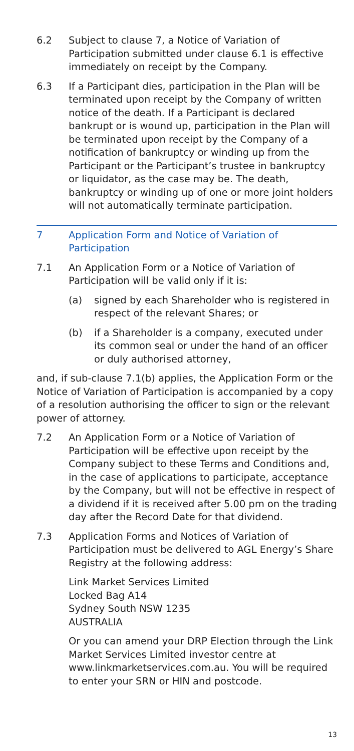6.2 Subject to clause 7, a Notice of Variation of Participation submitted under clause 6.1 is effective immediately on receipt by the Company.
6.3 If a Participant dies, participation in the Plan will be terminated upon receipt by the Company of written notice of the death. If a Participant is declared bankrupt or is wound up, participation in the Plan will be terminated upon receipt by the Company of a notification of bankruptcy or winding up from the Participant or the Participant’s trustee in bankruptcy or liquidator, as the case may be. The death, bankruptcy or winding up of one or more joint holders will not automatically terminate participation.
7 Application Form and Notice of Variation of Participation
7.1 An Application Form or a Notice of Variation of Participation will be valid only if it is:
(a) signed by each Shareholder who is registered in respect of the relevant Shares; or
(b) if a Shareholder is a company, executed under its common seal or under the hand of an officer or duly authorised attorney,
and, if sub-clause 7.1(b) applies, the Application Form or the Notice of Variation of Participation is accompanied by a copy of a resolution authorising the officer to sign or the relevant power of attorney.
7.2 An Application Form or a Notice of Variation of Participation will be effective upon receipt by the Company subject to these Terms and Conditions and, in the case of applications to participate, acceptance by the Company, but will not be effective in respect of a dividend if it is received after 5.00 pm on the trading day after the Record Date for that dividend.
7.3 Application Forms and Notices of Variation of Participation must be delivered to AGL Energy’s Share Registry at the following address:
Link Market Services Limited
Locked Bag A14
Sydney South NSW 1235
AUSTRALIA
Or you can amend your DRP Election through the Link Market Services Limited investor centre at www.linkmarketservices.com.au. You will be required to enter your SRN or HIN and postcode.
13